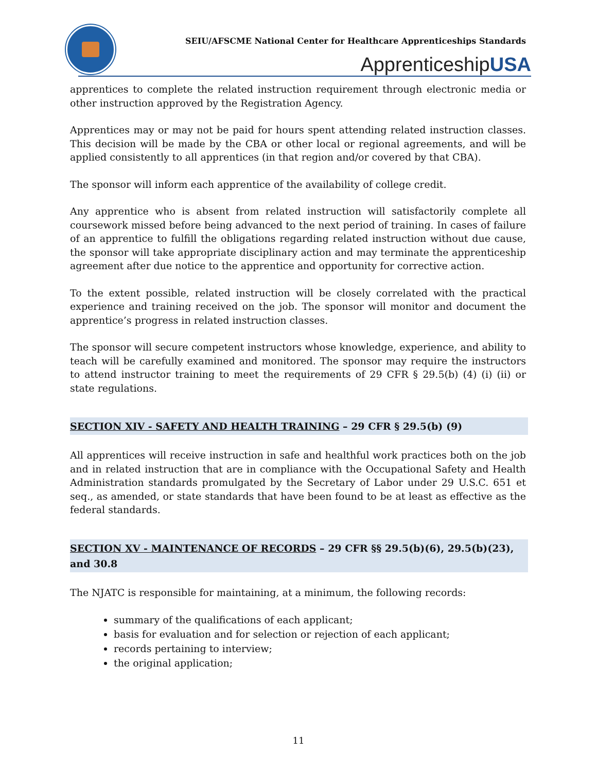SEIU/AFSCME National Center for Healthcare Apprenticeships Standards
ApprenticeshipUSA
apprentices to complete the related instruction requirement through electronic media or other instruction approved by the Registration Agency.
Apprentices may or may not be paid for hours spent attending related instruction classes. This decision will be made by the CBA or other local or regional agreements, and will be applied consistently to all apprentices (in that region and/or covered by that CBA).
The sponsor will inform each apprentice of the availability of college credit.
Any apprentice who is absent from related instruction will satisfactorily complete all coursework missed before being advanced to the next period of training. In cases of failure of an apprentice to fulfill the obligations regarding related instruction without due cause, the sponsor will take appropriate disciplinary action and may terminate the apprenticeship agreement after due notice to the apprentice and opportunity for corrective action.
To the extent possible, related instruction will be closely correlated with the practical experience and training received on the job. The sponsor will monitor and document the apprentice’s progress in related instruction classes.
The sponsor will secure competent instructors whose knowledge, experience, and ability to teach will be carefully examined and monitored. The sponsor may require the instructors to attend instructor training to meet the requirements of 29 CFR § 29.5(b) (4) (i) (ii) or state regulations.
SECTION XIV - SAFETY AND HEALTH TRAINING – 29 CFR § 29.5(b) (9)
All apprentices will receive instruction in safe and healthful work practices both on the job and in related instruction that are in compliance with the Occupational Safety and Health Administration standards promulgated by the Secretary of Labor under 29 U.S.C. 651 et seq., as amended, or state standards that have been found to be at least as effective as the federal standards.
SECTION XV - MAINTENANCE OF RECORDS – 29 CFR §§ 29.5(b)(6), 29.5(b)(23), and 30.8
The NJATC is responsible for maintaining, at a minimum, the following records:
summary of the qualifications of each applicant;
basis for evaluation and for selection or rejection of each applicant;
records pertaining to interview;
the original application;
11